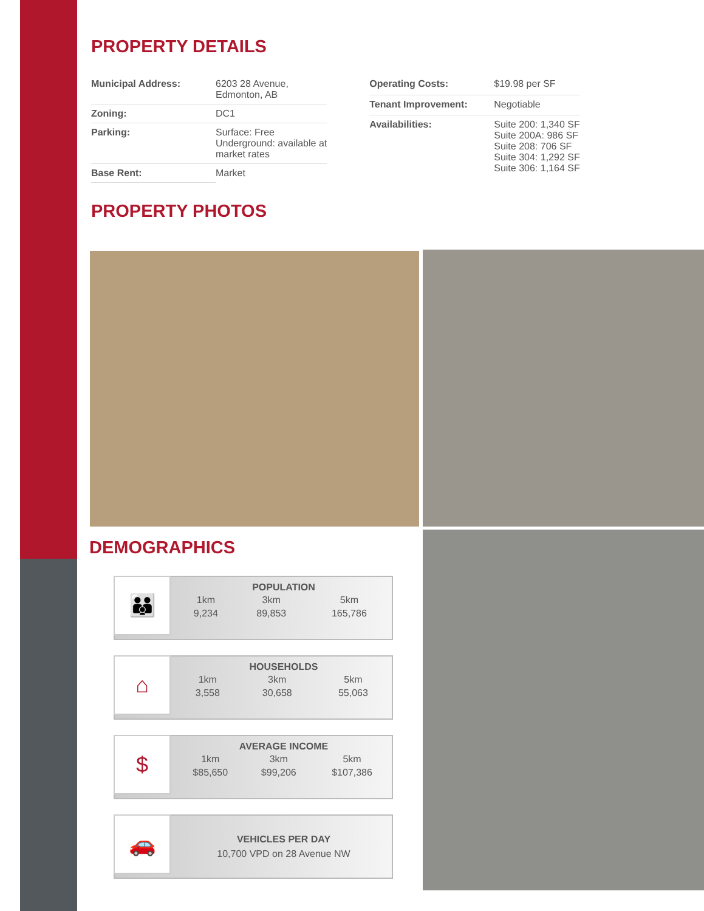PROPERTY DETAILS
| Municipal Address: | 6203 28 Avenue, Edmonton, AB |
| Zoning: | DC1 |
| Parking: | Surface: Free Underground: available at market rates |
| Base Rent: | Market |
| Operating Costs: | $19.98 per SF |
| Tenant Improvement: | Negotiable |
| Availabilities: | Suite 200: 1,340 SF Suite 200A: 986 SF Suite 208: 706 SF Suite 304: 1,292 SF Suite 306: 1,164 SF |
PROPERTY PHOTOS
DEMOGRAPHICS
👪
POPULATION
| 1km | 3km | 5km |
| 9,234 | 89,853 | 165,786 |
⌂
HOUSEHOLDS
| 1km | 3km | 5km |
| 3,558 | 30,658 | 55,063 |
$
AVERAGE INCOME
| 1km | 3km | 5km |
| $85,650 | $99,206 | $107,386 |
🚗
VEHICLES PER DAY
10,700 VPD on 28 Avenue NW